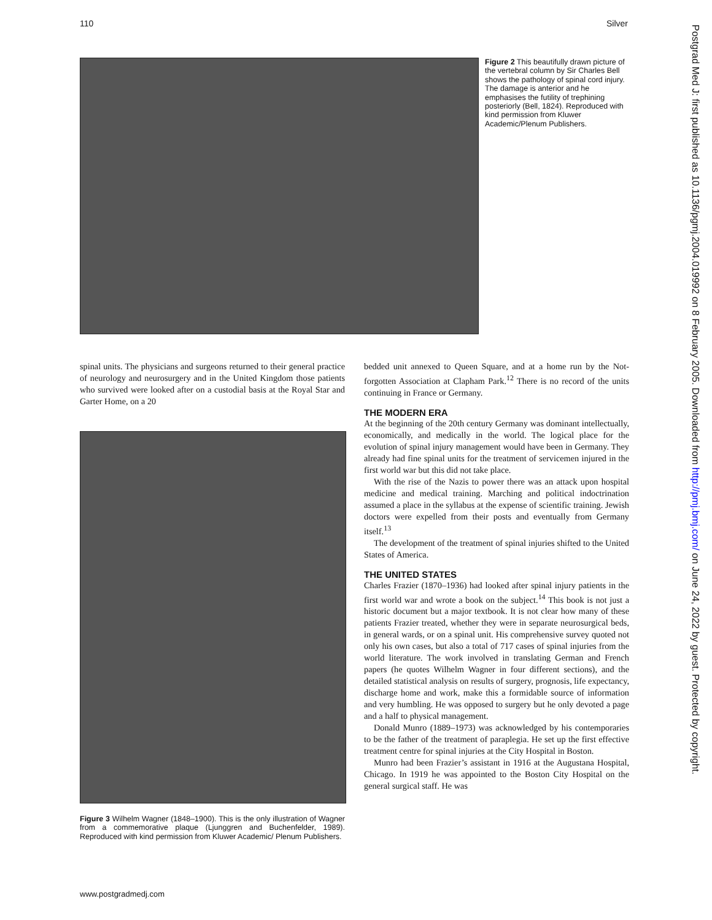110 Silver
Figure 2 This beautifully drawn picture of the vertebral column by Sir Charles Bell shows the pathology of spinal cord injury. The damage is anterior and he emphasises the futility of trephining posteriorly (Bell, 1824). Reproduced with kind permission from Kluwer Academic/Plenum Publishers.
spinal units. The physicians and surgeons returned to their general practice of neurology and neurosurgery and in the United Kingdom those patients who survived were looked after on a custodial basis at the Royal Star and Garter Home, on a 20
Figure 3 Wilhelm Wagner (1848–1900). This is the only illustration of Wagner from a commemorative plaque (Ljunggren and Buchenfelder, 1989). Reproduced with kind permission from Kluwer Academic/ Plenum Publishers.
bedded unit annexed to Queen Square, and at a home run by the Not-forgotten Association at Clapham Park.<sup>12</sup> There is no record of the units continuing in France or Germany.
THE MODERN ERA
At the beginning of the 20th century Germany was dominant intellectually, economically, and medically in the world. The logical place for the evolution of spinal injury management would have been in Germany. They already had fine spinal units for the treatment of servicemen injured in the first world war but this did not take place.
With the rise of the Nazis to power there was an attack upon hospital medicine and medical training. Marching and political indoctrination assumed a place in the syllabus at the expense of scientific training. Jewish doctors were expelled from their posts and eventually from Germany itself.<sup>13</sup>
The development of the treatment of spinal injuries shifted to the United States of America.
THE UNITED STATES
Charles Frazier (1870–1936) had looked after spinal injury patients in the first world war and wrote a book on the subject.<sup>14</sup> This book is not just a historic document but a major textbook. It is not clear how many of these patients Frazier treated, whether they were in separate neurosurgical beds, in general wards, or on a spinal unit. His comprehensive survey quoted not only his own cases, but also a total of 717 cases of spinal injuries from the world literature. The work involved in translating German and French papers (he quotes Wilhelm Wagner in four different sections), and the detailed statistical analysis on results of surgery, prognosis, life expectancy, discharge home and work, make this a formidable source of information and very humbling. He was opposed to surgery but he only devoted a page and a half to physical management.
Donald Munro (1889–1973) was acknowledged by his contemporaries to be the father of the treatment of paraplegia. He set up the first effective treatment centre for spinal injuries at the City Hospital in Boston.
Munro had been Frazier’s assistant in 1916 at the Augustana Hospital, Chicago. In 1919 he was appointed to the Boston City Hospital on the general surgical staff. He was
Postgrad Med J: first published as 10.1136/pgmj.2004.019992 on 8 February 2005. Downloaded from http://pmj.bmj.com/ on June 24, 2022 by guest. Protected by copyright.
www.postgradmedj.com